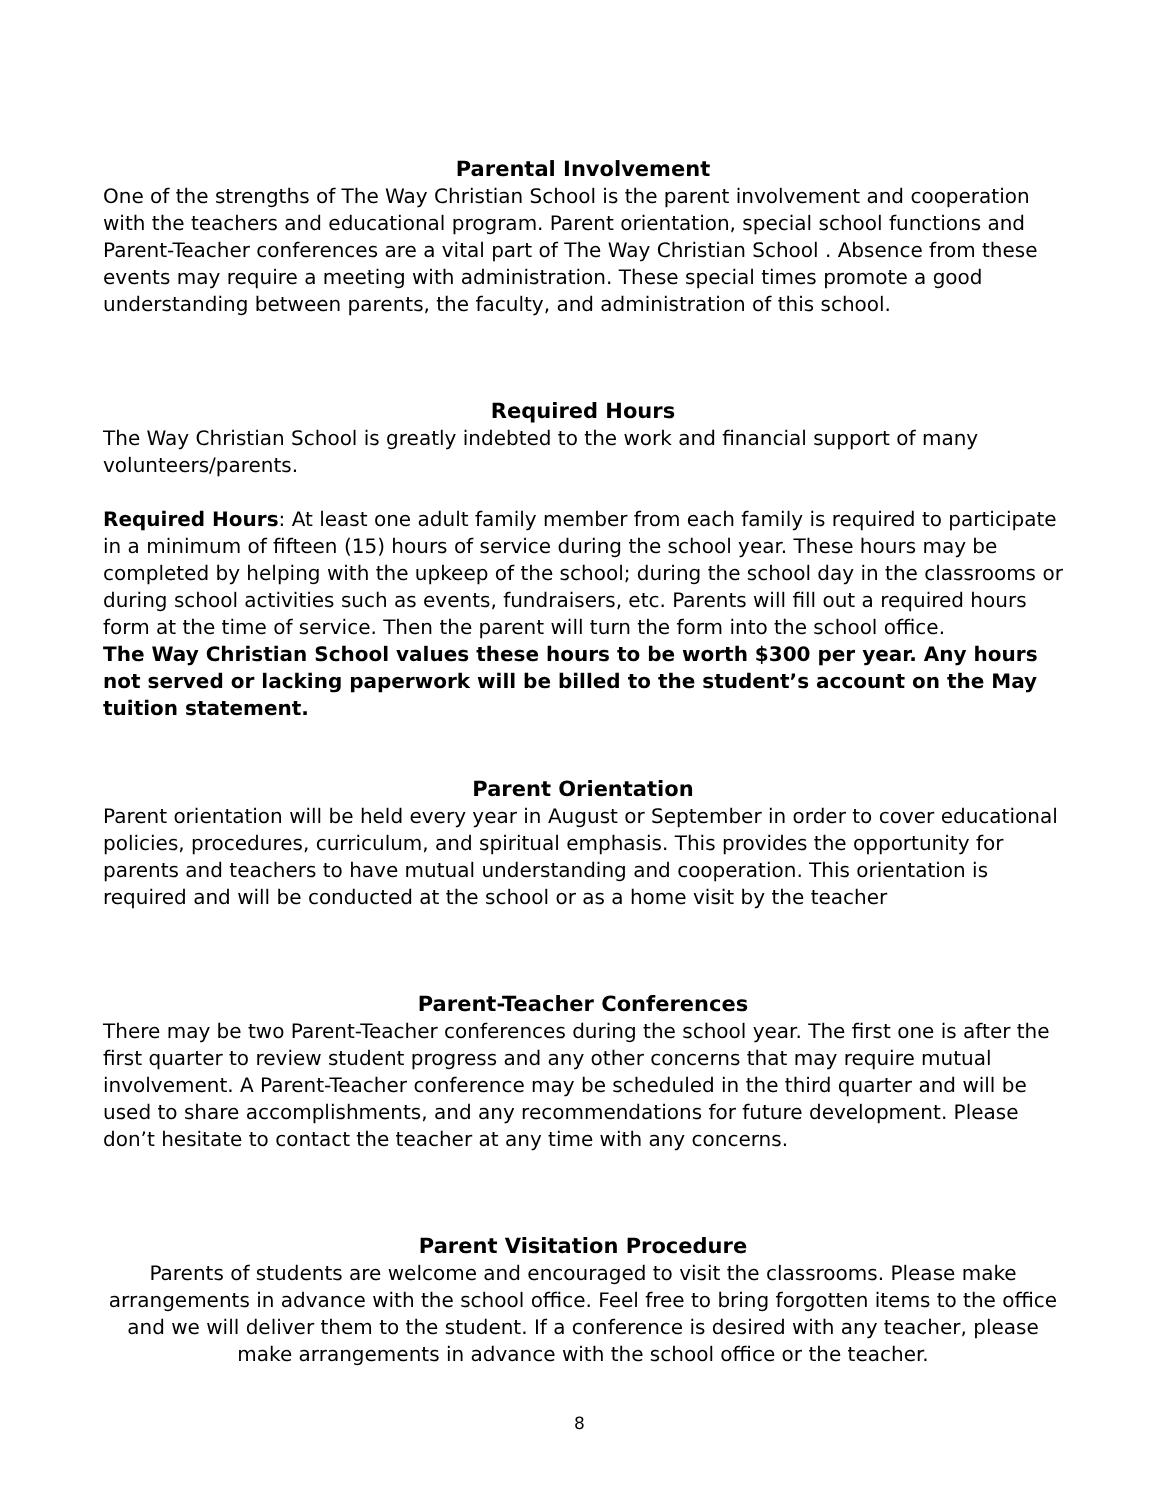Parental Involvement
One of the strengths of The Way Christian School is the parent involvement and cooperation with the teachers and educational program. Parent orientation, special school functions and Parent-Teacher conferences are a vital part of The Way Christian School . Absence from these events may require a meeting with administration. These special times promote a good understanding between parents, the faculty, and administration of this school.
Required Hours
The Way Christian School is greatly indebted to the work and financial support of many volunteers/parents.
Required Hours: At least one adult family member from each family is required to participate in a minimum of fifteen (15) hours of service during the school year. These hours may be completed by helping with the upkeep of the school; during the school day in the classrooms or during school activities such as events, fundraisers, etc. Parents will fill out a required hours form at the time of service. Then the parent will turn the form into the school office.
The Way Christian School values these hours to be worth $300 per year. Any hours not served or lacking paperwork will be billed to the student’s account on the May tuition statement.
Parent Orientation
Parent orientation will be held every year in August or September in order to cover educational policies, procedures, curriculum, and spiritual emphasis. This provides the opportunity for parents and teachers to have mutual understanding and cooperation. This orientation is required and will be conducted at the school or as a home visit by the teacher
Parent-Teacher Conferences
There may be two Parent-Teacher conferences during the school year. The first one is after the first quarter to review student progress and any other concerns that may require mutual involvement. A Parent-Teacher conference may be scheduled in the third quarter and will be used to share accomplishments, and any recommendations for future development. Please don’t hesitate to contact the teacher at any time with any concerns.
Parent Visitation Procedure
Parents of students are welcome and encouraged to visit the classrooms. Please make arrangements in advance with the school office. Feel free to bring forgotten items to the office and we will deliver them to the student. If a conference is desired with any teacher, please make arrangements in advance with the school office or the teacher.
8